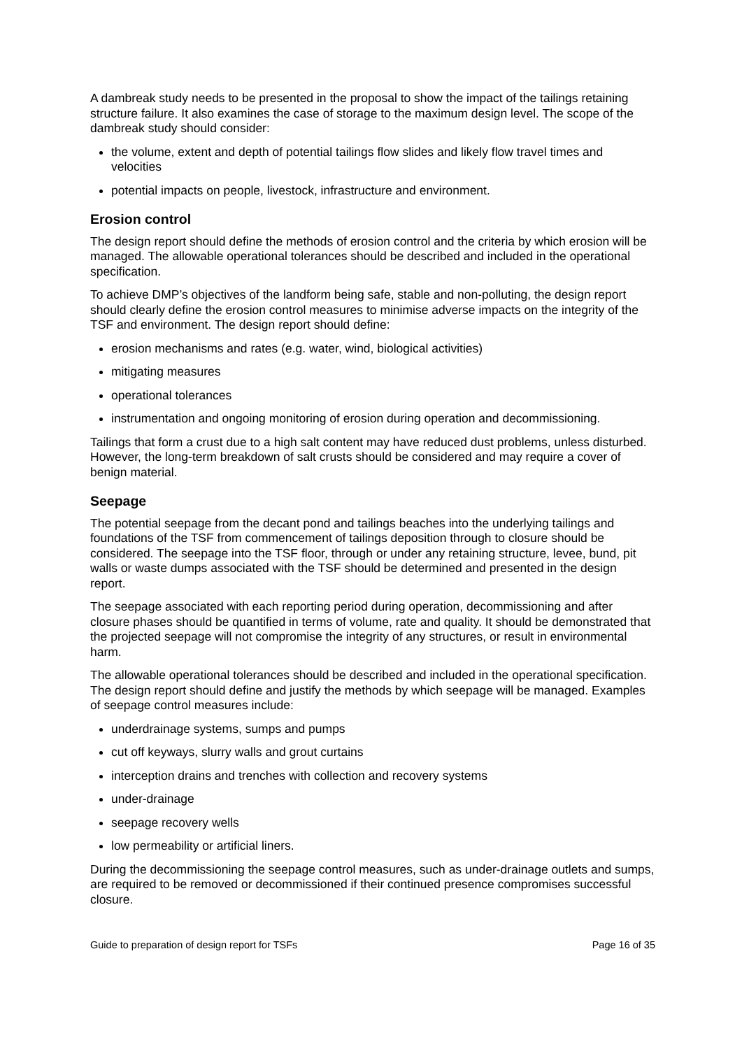A dambreak study needs to be presented in the proposal to show the impact of the tailings retaining structure failure. It also examines the case of storage to the maximum design level. The scope of the dambreak study should consider:
the volume, extent and depth of potential tailings flow slides and likely flow travel times and velocities
potential impacts on people, livestock, infrastructure and environment.
Erosion control
The design report should define the methods of erosion control and the criteria by which erosion will be managed. The allowable operational tolerances should be described and included in the operational specification.
To achieve DMP’s objectives of the landform being safe, stable and non-polluting, the design report should clearly define the erosion control measures to minimise adverse impacts on the integrity of the TSF and environment. The design report should define:
erosion mechanisms and rates (e.g. water, wind, biological activities)
mitigating measures
operational tolerances
instrumentation and ongoing monitoring of erosion during operation and decommissioning.
Tailings that form a crust due to a high salt content may have reduced dust problems, unless disturbed. However, the long-term breakdown of salt crusts should be considered and may require a cover of benign material.
Seepage
The potential seepage from the decant pond and tailings beaches into the underlying tailings and foundations of the TSF from commencement of tailings deposition through to closure should be considered. The seepage into the TSF floor, through or under any retaining structure, levee, bund, pit walls or waste dumps associated with the TSF should be determined and presented in the design report.
The seepage associated with each reporting period during operation, decommissioning and after closure phases should be quantified in terms of volume, rate and quality. It should be demonstrated that the projected seepage will not compromise the integrity of any structures, or result in environmental harm.
The allowable operational tolerances should be described and included in the operational specification. The design report should define and justify the methods by which seepage will be managed. Examples of seepage control measures include:
underdrainage systems, sumps and pumps
cut off keyways, slurry walls and grout curtains
interception drains and trenches with collection and recovery systems
under-drainage
seepage recovery wells
low permeability or artificial liners.
During the decommissioning the seepage control measures, such as under-drainage outlets and sumps, are required to be removed or decommissioned if their continued presence compromises successful closure.
Guide to preparation of design report for TSFs Page 16 of 35